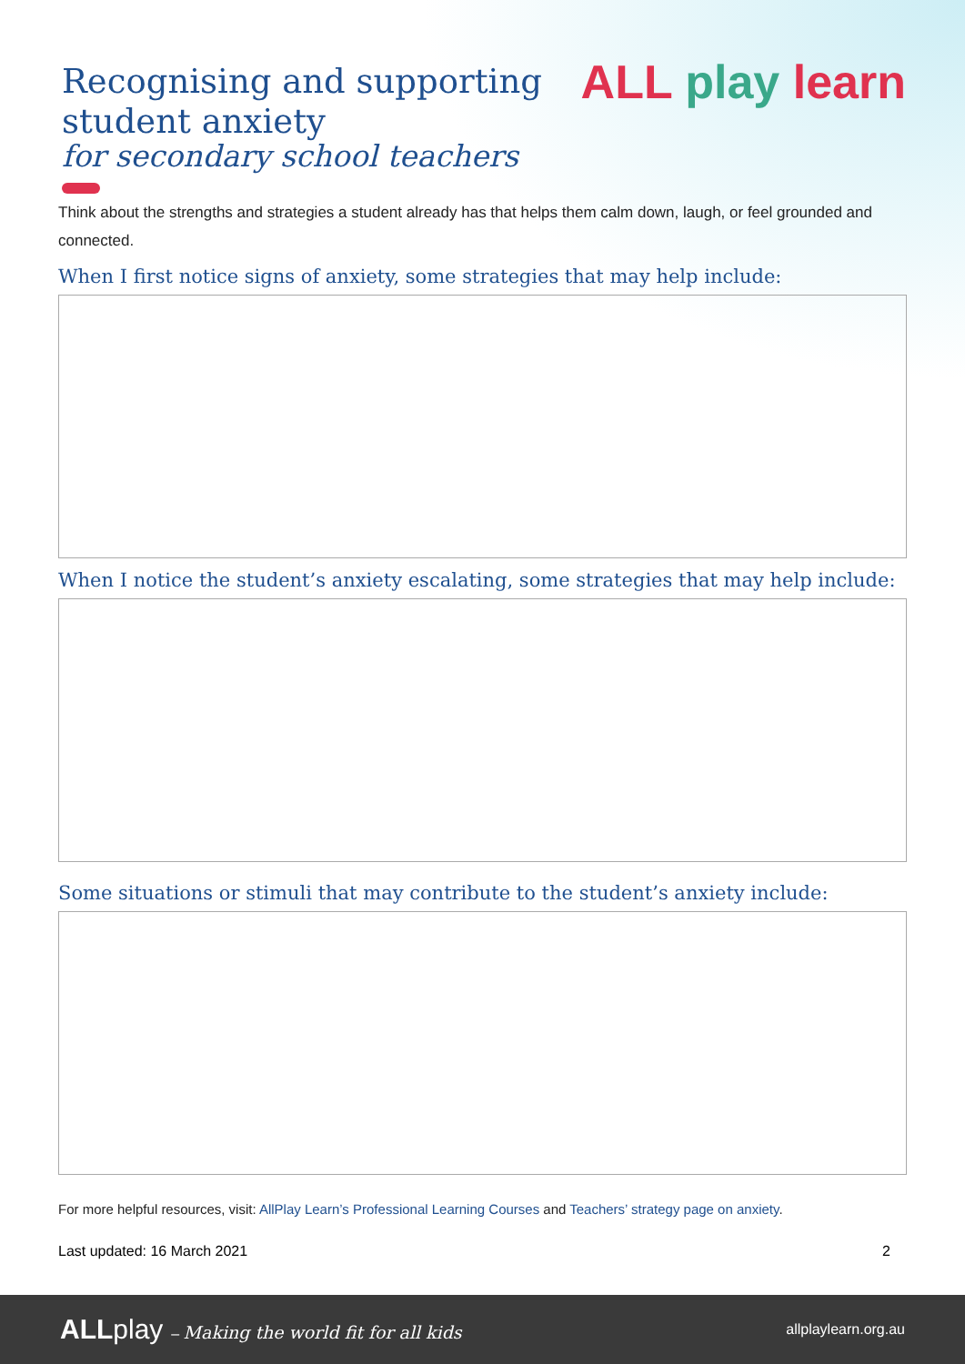Recognising and supporting
student anxiety
for secondary school teachers
ALL play learn
Think about the strengths and strategies a student already has that helps them calm down, laugh, or feel grounded and connected.
When I first notice signs of anxiety, some strategies that may help include:
When I notice the student’s anxiety escalating, some strategies that may help include:
Some situations or stimuli that may contribute to the student’s anxiety include:
For more helpful resources, visit: AllPlay Learn’s Professional Learning Courses and Teachers’ strategy page on anxiety.
Last updated: 16 March 2021 2
ALL play – Making the world fit for all kids allplaylearn.org.au